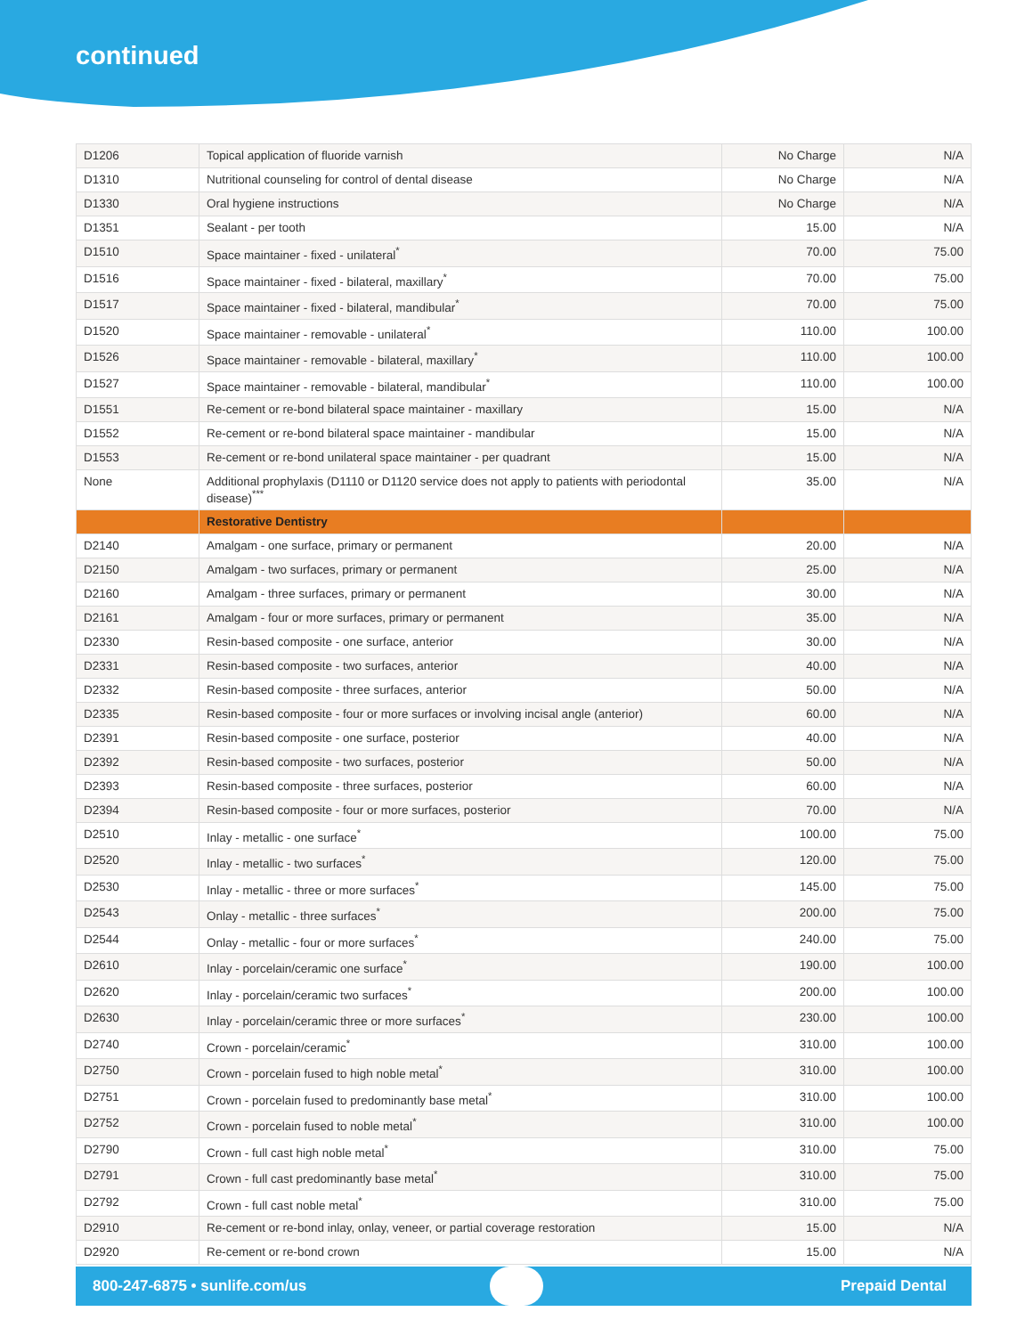continued
| D1206 | Topical application of fluoride varnish | No Charge | N/A |
| D1310 | Nutritional counseling for control of dental disease | No Charge | N/A |
| D1330 | Oral hygiene instructions | No Charge | N/A |
| D1351 | Sealant - per tooth | 15.00 | N/A |
| D1510 | Space maintainer - fixed - unilateral<sup>*</sup> | 70.00 | 75.00 |
| D1516 | Space maintainer - fixed - bilateral, maxillary<sup>*</sup> | 70.00 | 75.00 |
| D1517 | Space maintainer - fixed - bilateral, mandibular<sup>*</sup> | 70.00 | 75.00 |
| D1520 | Space maintainer - removable - unilateral<sup>*</sup> | 110.00 | 100.00 |
| D1526 | Space maintainer - removable - bilateral, maxillary<sup>*</sup> | 110.00 | 100.00 |
| D1527 | Space maintainer - removable - bilateral, mandibular<sup>*</sup> | 110.00 | 100.00 |
| D1551 | Re-cement or re-bond bilateral space maintainer - maxillary | 15.00 | N/A |
| D1552 | Re-cement or re-bond bilateral space maintainer - mandibular | 15.00 | N/A |
| D1553 | Re-cement or re-bond unilateral space maintainer - per quadrant | 15.00 | N/A |
| None | Additional prophylaxis (D1110 or D1120 service does not apply to patients with periodontal disease)<sup>***</sup> | 35.00 | N/A |
| | Restorative Dentistry | | |
| D2140 | Amalgam - one surface, primary or permanent | 20.00 | N/A |
| D2150 | Amalgam - two surfaces, primary or permanent | 25.00 | N/A |
| D2160 | Amalgam - three surfaces, primary or permanent | 30.00 | N/A |
| D2161 | Amalgam - four or more surfaces, primary or permanent | 35.00 | N/A |
| D2330 | Resin-based composite - one surface, anterior | 30.00 | N/A |
| D2331 | Resin-based composite - two surfaces, anterior | 40.00 | N/A |
| D2332 | Resin-based composite - three surfaces, anterior | 50.00 | N/A |
| D2335 | Resin-based composite - four or more surfaces or involving incisal angle (anterior) | 60.00 | N/A |
| D2391 | Resin-based composite - one surface, posterior | 40.00 | N/A |
| D2392 | Resin-based composite - two surfaces, posterior | 50.00 | N/A |
| D2393 | Resin-based composite - three surfaces, posterior | 60.00 | N/A |
| D2394 | Resin-based composite - four or more surfaces, posterior | 70.00 | N/A |
| D2510 | Inlay - metallic - one surface<sup>*</sup> | 100.00 | 75.00 |
| D2520 | Inlay - metallic - two surfaces<sup>*</sup> | 120.00 | 75.00 |
| D2530 | Inlay - metallic - three or more surfaces<sup>*</sup> | 145.00 | 75.00 |
| D2543 | Onlay - metallic - three surfaces<sup>*</sup> | 200.00 | 75.00 |
| D2544 | Onlay - metallic - four or more surfaces<sup>*</sup> | 240.00 | 75.00 |
| D2610 | Inlay - porcelain/ceramic one surface<sup>*</sup> | 190.00 | 100.00 |
| D2620 | Inlay - porcelain/ceramic two surfaces<sup>*</sup> | 200.00 | 100.00 |
| D2630 | Inlay - porcelain/ceramic three or more surfaces<sup>*</sup> | 230.00 | 100.00 |
| D2740 | Crown - porcelain/ceramic<sup>*</sup> | 310.00 | 100.00 |
| D2750 | Crown - porcelain fused to high noble metal<sup>*</sup> | 310.00 | 100.00 |
| D2751 | Crown - porcelain fused to predominantly base metal<sup>*</sup> | 310.00 | 100.00 |
| D2752 | Crown - porcelain fused to noble metal<sup>*</sup> | 310.00 | 100.00 |
| D2790 | Crown - full cast high noble metal<sup>*</sup> | 310.00 | 75.00 |
| D2791 | Crown - full cast predominantly base metal<sup>*</sup> | 310.00 | 75.00 |
| D2792 | Crown - full cast noble metal<sup>*</sup> | 310.00 | 75.00 |
| D2910 | Re-cement or re-bond inlay, onlay, veneer, or partial coverage restoration | 15.00 | N/A |
| D2920 | Re-cement or re-bond crown | 15.00 | N/A |
800-247-6875 • sunlife.com/us Prepaid Dental